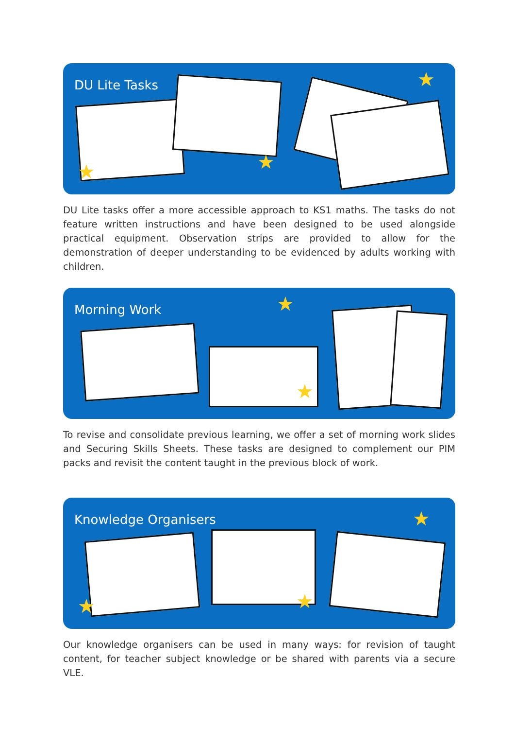DU Lite Tasks
★
★ ★
DU Lite tasks offer a more accessible approach to KS1 maths. The tasks do not feature written instructions and have been designed to be used alongside practical equipment. Observation strips are provided to allow for the demonstration of deeper understanding to be evidenced by adults working with children.
Morning Work
★
★
To revise and consolidate previous learning, we offer a set of morning work slides and Securing Skills Sheets. These tasks are designed to complement our PIM packs and revisit the content taught in the previous block of work.
Knowledge Organisers
★
★ ★
Our knowledge organisers can be used in many ways: for revision of taught content, for teacher subject knowledge or be shared with parents via a secure VLE.